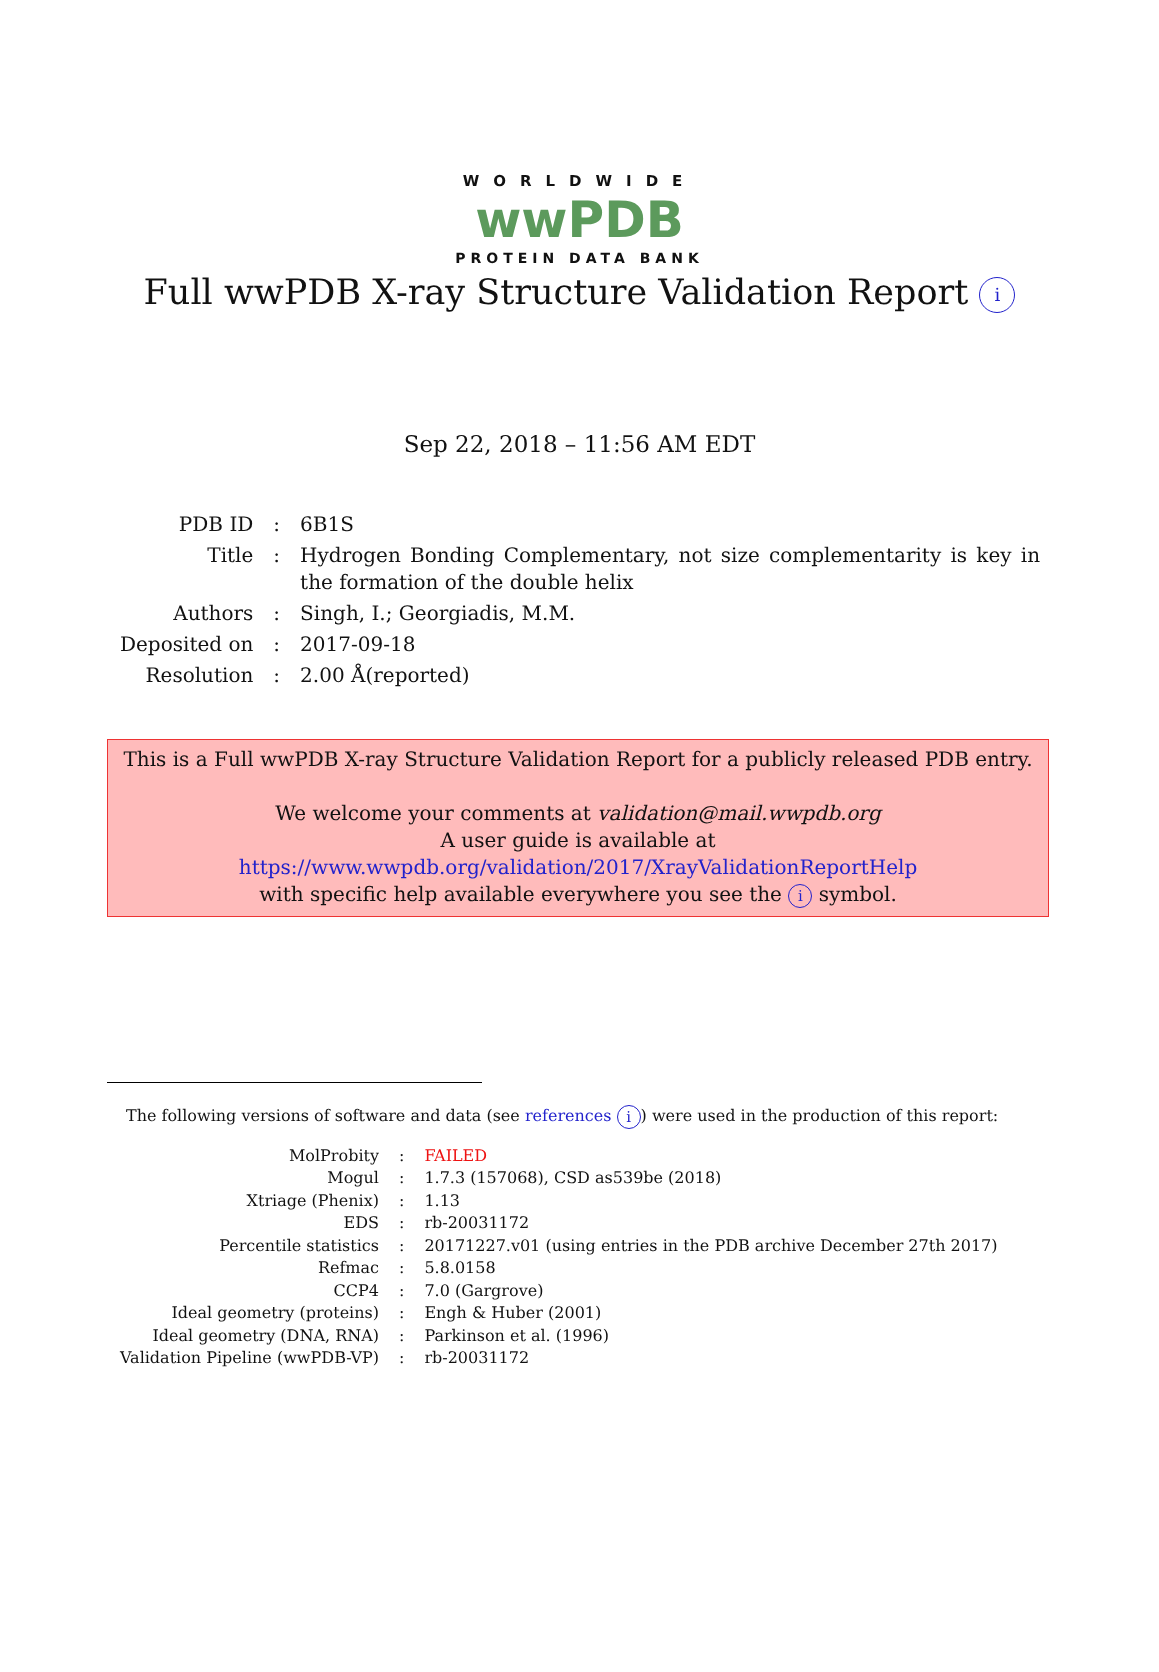WORLDWIDE
wwPDB
PROTEIN DATA BANK
Full wwPDB X-ray Structure Validation Report i
Sep 22, 2018 – 11:56 AM EDT
| PDB ID | : | 6B1S |
| Title | : | Hydrogen Bonding Complementary, not size complementarity is key in the formation of the double helix |
| Authors | : | Singh, I.; Georgiadis, M.M. |
| Deposited on | : | 2017-09-18 |
| Resolution | : | 2.00 Å(reported) |
This is a Full wwPDB X-ray Structure Validation Report for a publicly released PDB entry.
We welcome your comments at validation@mail.wwpdb.org
A user guide is available at
https://www.wwpdb.org/validation/2017/XrayValidationReportHelp
with specific help available everywhere you see the i symbol.
The following versions of software and data (see references i) were used in the production of this report:
| MolProbity | : | FAILED |
| Mogul | : | 1.7.3 (157068), CSD as539be (2018) |
| Xtriage (Phenix) | : | 1.13 |
| EDS | : | rb-20031172 |
| Percentile statistics | : | 20171227.v01 (using entries in the PDB archive December 27th 2017) |
| Refmac | : | 5.8.0158 |
| CCP4 | : | 7.0 (Gargrove) |
| Ideal geometry (proteins) | : | Engh & Huber (2001) |
| Ideal geometry (DNA, RNA) | : | Parkinson et al. (1996) |
| Validation Pipeline (wwPDB-VP) | : | rb-20031172 |